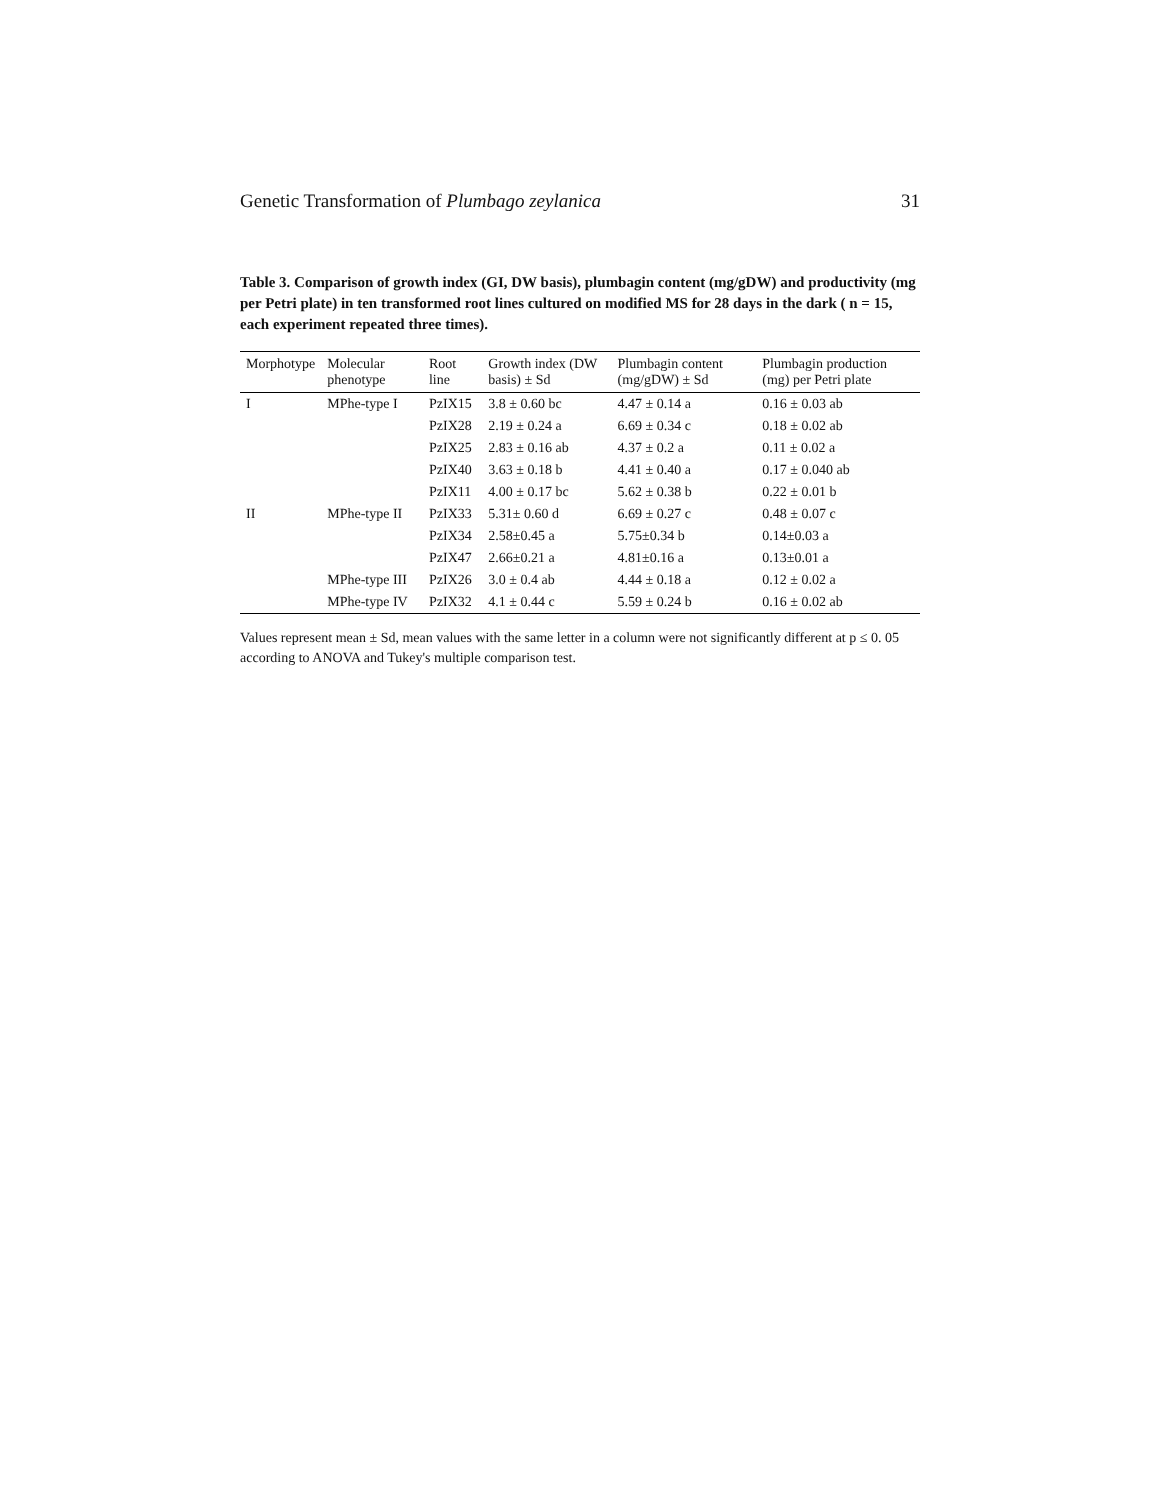Genetic Transformation of Plumbago zeylanica 31
Table 3. Comparison of growth index (GI, DW basis), plumbagin content (mg/gDW) and productivity (mg per Petri plate) in ten transformed root lines cultured on modified MS for 28 days in the dark ( n = 15, each experiment repeated three times).
| Morphotype | Molecular phenotype | Root line | Growth index (DW basis) ± Sd | Plumbagin content (mg/gDW) ± Sd | Plumbagin production (mg) per Petri plate |
| --- | --- | --- | --- | --- | --- |
| I | MPhe-type I | PzIX15 | 3.8 ± 0.60 bc | 4.47 ± 0.14 a | 0.16 ± 0.03 ab |
| | | PzIX28 | 2.19 ± 0.24 a | 6.69 ± 0.34 c | 0.18 ± 0.02 ab |
| | | PzIX25 | 2.83 ± 0.16 ab | 4.37 ± 0.2 a | 0.11 ± 0.02 a |
| | | PzIX40 | 3.63 ± 0.18 b | 4.41 ± 0.40 a | 0.17 ± 0.040 ab |
| | | PzIX11 | 4.00 ± 0.17 bc | 5.62 ± 0.38 b | 0.22 ± 0.01 b |
| II | MPhe-type II | PzIX33 | 5.31± 0.60 d | 6.69 ± 0.27 c | 0.48 ± 0.07 c |
| | | PzIX34 | 2.58±0.45 a | 5.75±0.34 b | 0.14±0.03 a |
| | | PzIX47 | 2.66±0.21 a | 4.81±0.16 a | 0.13±0.01 a |
| | MPhe-type III | PzIX26 | 3.0 ± 0.4 ab | 4.44 ± 0.18 a | 0.12 ± 0.02 a |
| | MPhe-type IV | PzIX32 | 4.1 ± 0.44 c | 5.59 ± 0.24 b | 0.16 ± 0.02 ab |
Values represent mean ± Sd, mean values with the same letter in a column were not significantly different at p ≤ 0. 05 according to ANOVA and Tukey's multiple comparison test.